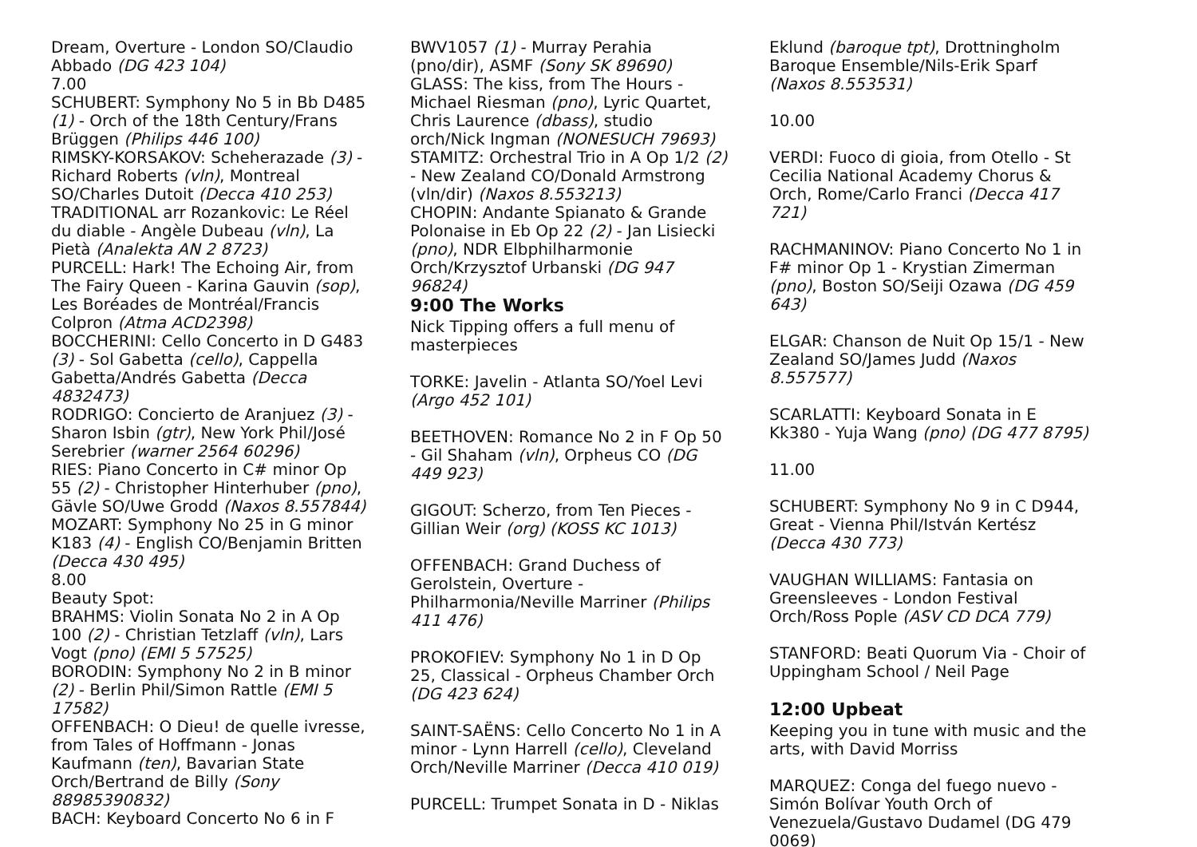Dream, Overture - London SO/Claudio Abbado (DG 423 104)
7.00
SCHUBERT: Symphony No 5 in Bb D485 (1) - Orch of the 18th Century/Frans Brüggen (Philips 446 100)
RIMSKY-KORSAKOV: Scheherazade (3) - Richard Roberts (vln), Montreal SO/Charles Dutoit (Decca 410 253)
TRADITIONAL arr Rozankovic: Le Réel du diable - Angèle Dubeau (vln), La Pietà (Analekta AN 2 8723)
PURCELL: Hark! The Echoing Air, from The Fairy Queen - Karina Gauvin (sop), Les Boréades de Montréal/Francis Colpron (Atma ACD2398)
BOCCHERINI: Cello Concerto in D G483 (3) - Sol Gabetta (cello), Cappella Gabetta/Andrés Gabetta (Decca 4832473)
RODRIGO: Concierto de Aranjuez (3) - Sharon Isbin (gtr), New York Phil/José Serebrier (warner 2564 60296)
RIES: Piano Concerto in C# minor Op 55 (2) - Christopher Hinterhuber (pno), Gävle SO/Uwe Grodd (Naxos 8.557844)
MOZART: Symphony No 25 in G minor K183 (4) - English CO/Benjamin Britten (Decca 430 495)
8.00
Beauty Spot:
BRAHMS: Violin Sonata No 2 in A Op 100 (2) - Christian Tetzlaff (vln), Lars Vogt (pno) (EMI 5 57525)
BORODIN: Symphony No 2 in B minor (2) - Berlin Phil/Simon Rattle (EMI 5 17582)
OFFENBACH: O Dieu! de quelle ivresse, from Tales of Hoffmann - Jonas Kaufmann (ten), Bavarian State Orch/Bertrand de Billy (Sony 88985390832)
BACH: Keyboard Concerto No 6 in F
BWV1057 (1) - Murray Perahia (pno/dir), ASMF (Sony SK 89690)
GLASS: The kiss, from The Hours - Michael Riesman (pno), Lyric Quartet, Chris Laurence (dbass), studio orch/Nick Ingman (NONESUCH 79693)
STAMITZ: Orchestral Trio in A Op 1/2 (2) - New Zealand CO/Donald Armstrong (vln/dir) (Naxos 8.553213)
CHOPIN: Andante Spianato & Grande Polonaise in Eb Op 22 (2) - Jan Lisiecki (pno), NDR Elbphilharmonie Orch/Krzysztof Urbanski (DG 947 96824)
9:00 The Works
Nick Tipping offers a full menu of masterpieces
TORKE: Javelin - Atlanta SO/Yoel Levi (Argo 452 101)
BEETHOVEN: Romance No 2 in F Op 50 - Gil Shaham (vln), Orpheus CO (DG 449 923)
GIGOUT: Scherzo, from Ten Pieces - Gillian Weir (org) (KOSS KC 1013)
OFFENBACH: Grand Duchess of Gerolstein, Overture - Philharmonia/Neville Marriner (Philips 411 476)
PROKOFIEV: Symphony No 1 in D Op 25, Classical - Orpheus Chamber Orch (DG 423 624)
SAINT-SAËNS: Cello Concerto No 1 in A minor - Lynn Harrell (cello), Cleveland Orch/Neville Marriner (Decca 410 019)
PURCELL: Trumpet Sonata in D - Niklas
Eklund (baroque tpt), Drottningholm Baroque Ensemble/Nils-Erik Sparf (Naxos 8.553531)
10.00
VERDI: Fuoco di gioia, from Otello - St Cecilia National Academy Chorus & Orch, Rome/Carlo Franci (Decca 417 721)
RACHMANINOV: Piano Concerto No 1 in F# minor Op 1 - Krystian Zimerman (pno), Boston SO/Seiji Ozawa (DG 459 643)
ELGAR: Chanson de Nuit Op 15/1 - New Zealand SO/James Judd (Naxos 8.557577)
SCARLATTI: Keyboard Sonata in E Kk380 - Yuja Wang (pno) (DG 477 8795)
11.00
SCHUBERT: Symphony No 9 in C D944, Great - Vienna Phil/István Kertész (Decca 430 773)
VAUGHAN WILLIAMS: Fantasia on Greensleeves - London Festival Orch/Ross Pople (ASV CD DCA 779)
STANFORD: Beati Quorum Via - Choir of Uppingham School / Neil Page
12:00 Upbeat
Keeping you in tune with music and the arts, with David Morriss
MARQUEZ: Conga del fuego nuevo - Simón Bolívar Youth Orch of Venezuela/Gustavo Dudamel (DG 479 0069)